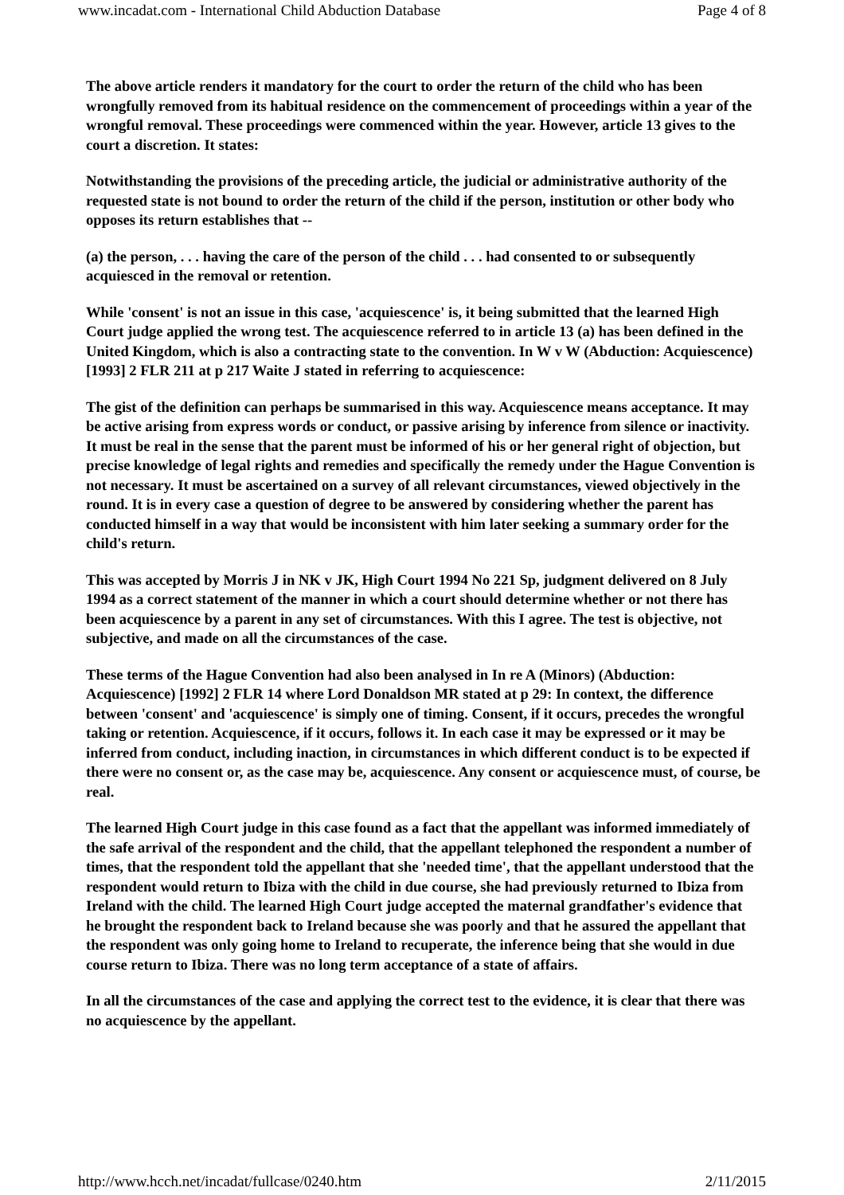www.incadat.com - International Child Abduction Database Page 4 of 8
The above article renders it mandatory for the court to order the return of the child who has been wrongfully removed from its habitual residence on the commencement of proceedings within a year of the wrongful removal. These proceedings were commenced within the year. However, article 13 gives to the court a discretion. It states:
Notwithstanding the provisions of the preceding article, the judicial or administrative authority of the requested state is not bound to order the return of the child if the person, institution or other body who opposes its return establishes that --
(a) the person, . . . having the care of the person of the child . . . had consented to or subsequently acquiesced in the removal or retention.
While 'consent' is not an issue in this case, 'acquiescence' is, it being submitted that the learned High Court judge applied the wrong test. The acquiescence referred to in article 13 (a) has been defined in the United Kingdom, which is also a contracting state to the convention. In W v W (Abduction: Acquiescence) [1993] 2 FLR 211 at p 217 Waite J stated in referring to acquiescence:
The gist of the definition can perhaps be summarised in this way. Acquiescence means acceptance. It may be active arising from express words or conduct, or passive arising by inference from silence or inactivity. It must be real in the sense that the parent must be informed of his or her general right of objection, but precise knowledge of legal rights and remedies and specifically the remedy under the Hague Convention is not necessary. It must be ascertained on a survey of all relevant circumstances, viewed objectively in the round. It is in every case a question of degree to be answered by considering whether the parent has conducted himself in a way that would be inconsistent with him later seeking a summary order for the child's return.
This was accepted by Morris J in NK v JK, High Court 1994 No 221 Sp, judgment delivered on 8 July 1994 as a correct statement of the manner in which a court should determine whether or not there has been acquiescence by a parent in any set of circumstances. With this I agree. The test is objective, not subjective, and made on all the circumstances of the case.
These terms of the Hague Convention had also been analysed in In re A (Minors) (Abduction: Acquiescence) [1992] 2 FLR 14 where Lord Donaldson MR stated at p 29: In context, the difference between 'consent' and 'acquiescence' is simply one of timing. Consent, if it occurs, precedes the wrongful taking or retention. Acquiescence, if it occurs, follows it. In each case it may be expressed or it may be inferred from conduct, including inaction, in circumstances in which different conduct is to be expected if there were no consent or, as the case may be, acquiescence. Any consent or acquiescence must, of course, be real.
The learned High Court judge in this case found as a fact that the appellant was informed immediately of the safe arrival of the respondent and the child, that the appellant telephoned the respondent a number of times, that the respondent told the appellant that she 'needed time', that the appellant understood that the respondent would return to Ibiza with the child in due course, she had previously returned to Ibiza from Ireland with the child. The learned High Court judge accepted the maternal grandfather's evidence that he brought the respondent back to Ireland because she was poorly and that he assured the appellant that the respondent was only going home to Ireland to recuperate, the inference being that she would in due course return to Ibiza. There was no long term acceptance of a state of affairs.
In all the circumstances of the case and applying the correct test to the evidence, it is clear that there was no acquiescence by the appellant.
http://www.hcch.net/incadat/fullcase/0240.htm 2/11/2015